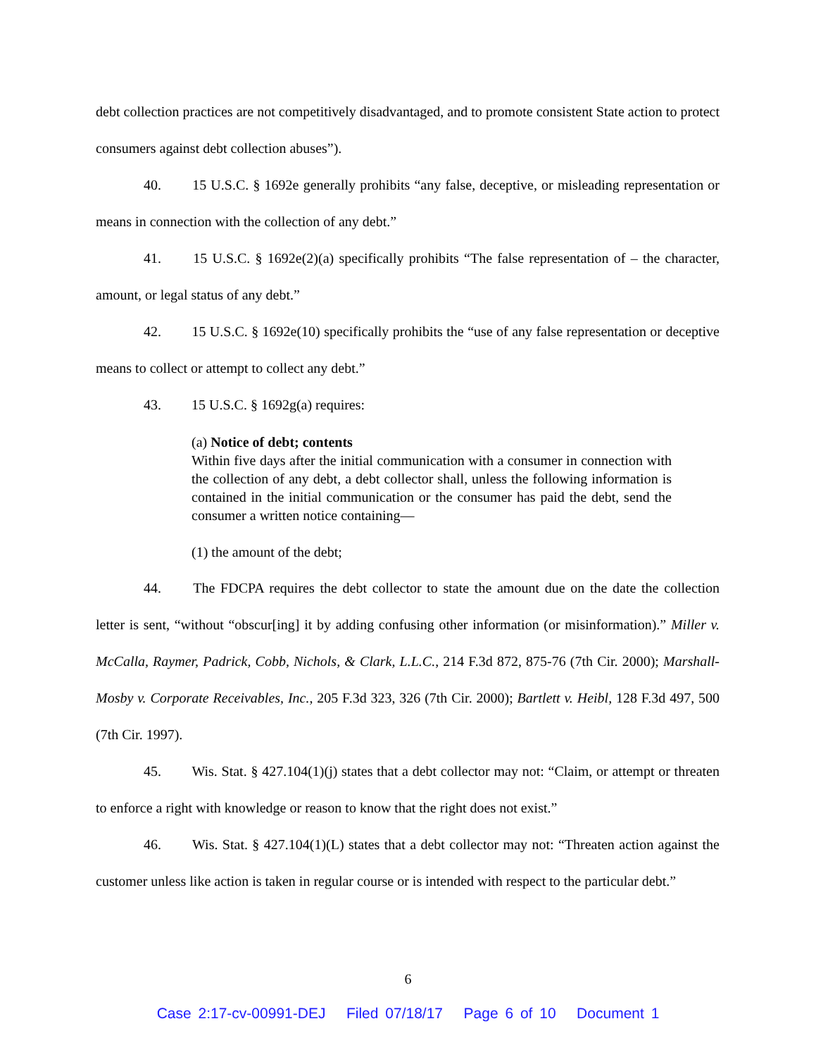debt collection practices are not competitively disadvantaged, and to promote consistent State action to protect consumers against debt collection abuses”).
40. 15 U.S.C. § 1692e generally prohibits “any false, deceptive, or misleading representation or means in connection with the collection of any debt.”
41. 15 U.S.C. § 1692e(2)(a) specifically prohibits “The false representation of – the character, amount, or legal status of any debt.”
42. 15 U.S.C. § 1692e(10) specifically prohibits the “use of any false representation or deceptive means to collect or attempt to collect any debt.”
43. 15 U.S.C. § 1692g(a) requires:
(a) Notice of debt; contents
Within five days after the initial communication with a consumer in connection with the collection of any debt, a debt collector shall, unless the following information is contained in the initial communication or the consumer has paid the debt, send the consumer a written notice containing—
(1) the amount of the debt;
44. The FDCPA requires the debt collector to state the amount due on the date the collection letter is sent, “without “obscur[ing] it by adding confusing other information (or misinformation).” Miller v. McCalla, Raymer, Padrick, Cobb, Nichols, & Clark, L.L.C., 214 F.3d 872, 875-76 (7th Cir. 2000); Marshall-Mosby v. Corporate Receivables, Inc., 205 F.3d 323, 326 (7th Cir. 2000); Bartlett v. Heibl, 128 F.3d 497, 500 (7th Cir. 1997).
45. Wis. Stat. § 427.104(1)(j) states that a debt collector may not: “Claim, or attempt or threaten to enforce a right with knowledge or reason to know that the right does not exist.”
46. Wis. Stat. § 427.104(1)(L) states that a debt collector may not: “Threaten action against the customer unless like action is taken in regular course or is intended with respect to the particular debt.”
6
Case 2:17-cv-00991-DEJ Filed 07/18/17 Page 6 of 10 Document 1